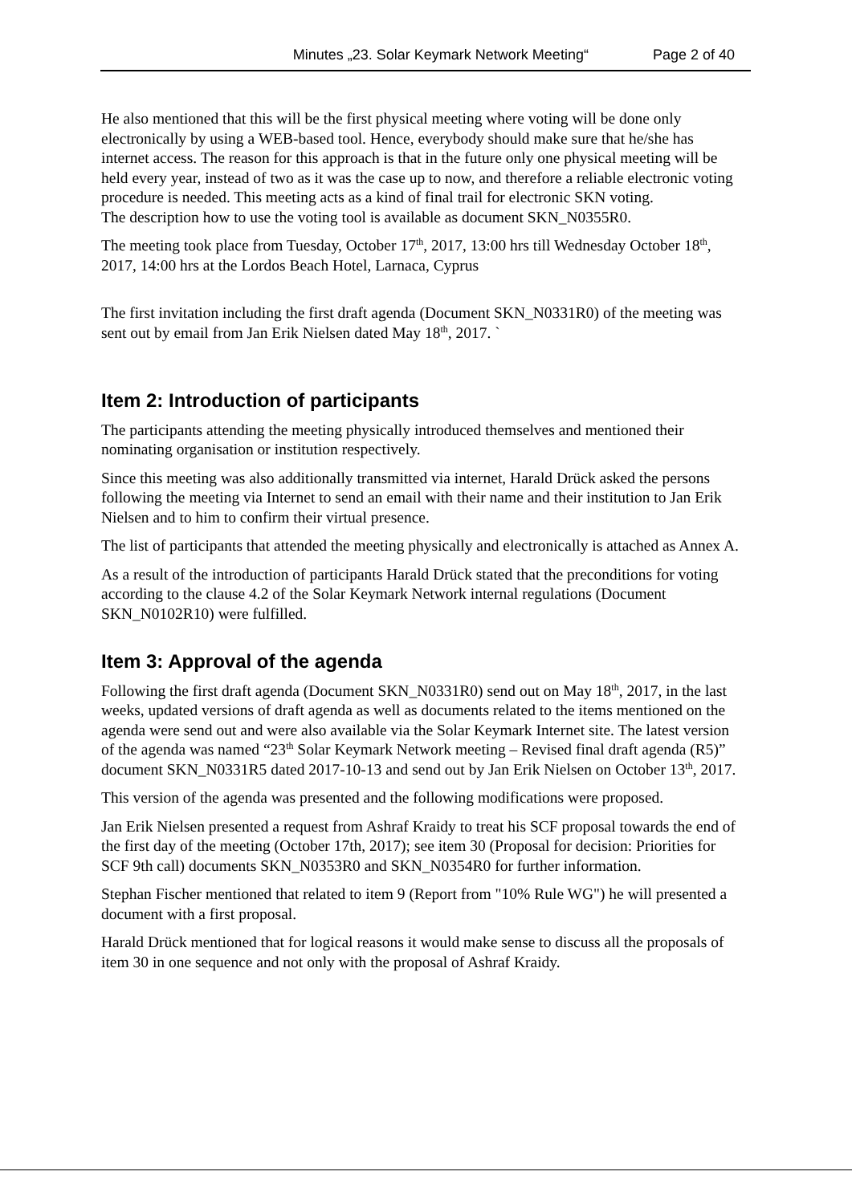Minutes „23. Solar Keymark Network Meeting“Page 2 of 40
He also mentioned that this will be the first physical meeting where voting will be done only electronically by using a WEB-based tool. Hence, everybody should make sure that he/she has internet access. The reason for this approach is that in the future only one physical meeting will be held every year, instead of two as it was the case up to now, and therefore a reliable electronic voting procedure is needed. This meeting acts as a kind of final trail for electronic SKN voting.
The description how to use the voting tool is available as document SKN_N0355R0.
The meeting took place from Tuesday, October 17<sup>th</sup>, 2017, 13:00 hrs till Wednesday October 18<sup>th</sup>, 2017, 14:00 hrs at the Lordos Beach Hotel, Larnaca, Cyprus
The first invitation including the first draft agenda (Document SKN_N0331R0) of the meeting was sent out by email from Jan Erik Nielsen dated May 18<sup>th</sup>, 2017. `
Item 2: Introduction of participants
The participants attending the meeting physically introduced themselves and mentioned their nominating organisation or institution respectively.
Since this meeting was also additionally transmitted via internet, Harald Drück asked the persons following the meeting via Internet to send an email with their name and their institution to Jan Erik Nielsen and to him to confirm their virtual presence.
The list of participants that attended the meeting physically and electronically is attached as Annex A.
As a result of the introduction of participants Harald Drück stated that the preconditions for voting according to the clause 4.2 of the Solar Keymark Network internal regulations (Document SKN_N0102R10) were fulfilled.
Item 3: Approval of the agenda
Following the first draft agenda (Document SKN_N0331R0) send out on May 18<sup>th</sup>, 2017, in the last weeks, updated versions of draft agenda as well as documents related to the items mentioned on the agenda were send out and were also available via the Solar Keymark Internet site. The latest version of the agenda was named “23<sup>th</sup> Solar Keymark Network meeting – Revised final draft agenda (R5)” document SKN_N0331R5 dated 2017-10-13 and send out by Jan Erik Nielsen on October 13<sup>th</sup>, 2017.
This version of the agenda was presented and the following modifications were proposed.
Jan Erik Nielsen presented a request from Ashraf Kraidy to treat his SCF proposal towards the end of the first day of the meeting (October 17th, 2017); see item 30 (Proposal for decision: Priorities for SCF 9th call) documents SKN_N0353R0 and SKN_N0354R0 for further information.
Stephan Fischer mentioned that related to item 9 (Report from "10% Rule WG") he will presented a document with a first proposal.
Harald Drück mentioned that for logical reasons it would make sense to discuss all the proposals of item 30 in one sequence and not only with the proposal of Ashraf Kraidy.